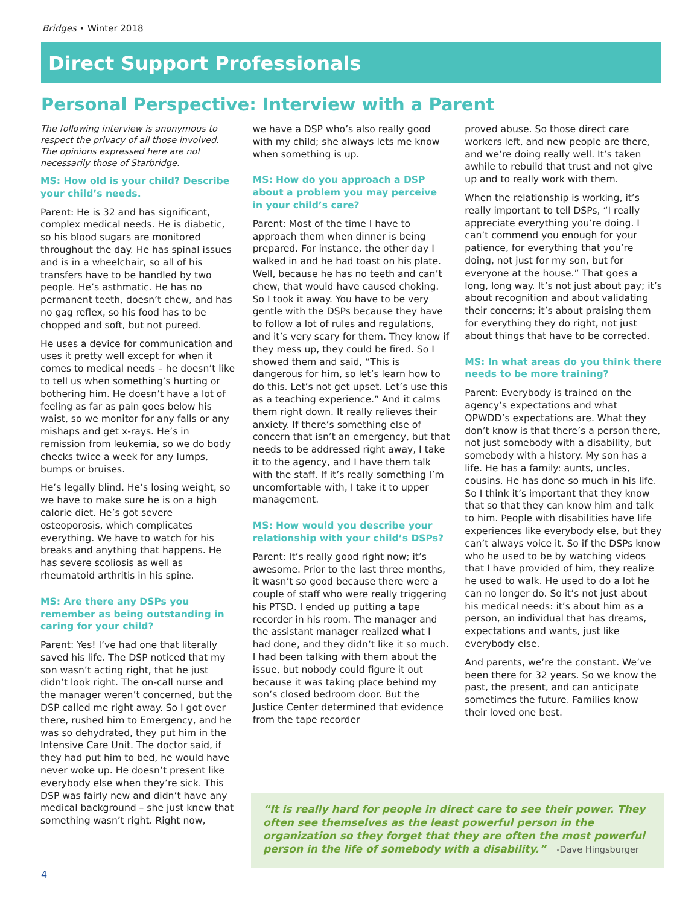Bridges • Winter 2018
Direct Support Professionals
Personal Perspective: Interview with a Parent
The following interview is anonymous to respect the privacy of all those involved. The opinions expressed here are not necessarily those of Starbridge.
MS: How old is your child? Describe your child’s needs.
Parent: He is 32 and has significant, complex medical needs. He is diabetic, so his blood sugars are monitored throughout the day. He has spinal issues and is in a wheelchair, so all of his transfers have to be handled by two people. He’s asthmatic. He has no permanent teeth, doesn’t chew, and has no gag reflex, so his food has to be chopped and soft, but not pureed.
He uses a device for communication and uses it pretty well except for when it comes to medical needs – he doesn’t like to tell us when something’s hurting or bothering him. He doesn’t have a lot of feeling as far as pain goes below his waist, so we monitor for any falls or any mishaps and get x-rays. He’s in remission from leukemia, so we do body checks twice a week for any lumps, bumps or bruises.
He’s legally blind. He’s losing weight, so we have to make sure he is on a high calorie diet. He’s got severe osteoporosis, which complicates everything. We have to watch for his breaks and anything that happens. He has severe scoliosis as well as rheumatoid arthritis in his spine.
MS: Are there any DSPs you remember as being outstanding in caring for your child?
Parent: Yes! I’ve had one that literally saved his life. The DSP noticed that my son wasn’t acting right, that he just didn’t look right. The on-call nurse and the manager weren’t concerned, but the DSP called me right away. So I got over there, rushed him to Emergency, and he was so dehydrated, they put him in the Intensive Care Unit. The doctor said, if they had put him to bed, he would have never woke up. He doesn’t present like everybody else when they’re sick. This DSP was fairly new and didn’t have any medical background – she just knew that something wasn’t right. Right now,
we have a DSP who’s also really good with my child; she always lets me know when something is up.
MS: How do you approach a DSP about a problem you may perceive in your child’s care?
Parent: Most of the time I have to approach them when dinner is being prepared. For instance, the other day I walked in and he had toast on his plate. Well, because he has no teeth and can’t chew, that would have caused choking. So I took it away. You have to be very gentle with the DSPs because they have to follow a lot of rules and regulations, and it’s very scary for them. They know if they mess up, they could be fired. So I showed them and said, “This is dangerous for him, so let’s learn how to do this. Let’s not get upset. Let’s use this as a teaching experience.” And it calms them right down. It really relieves their anxiety. If there’s something else of concern that isn’t an emergency, but that needs to be addressed right away, I take it to the agency, and I have them talk with the staff. If it’s really something I’m uncomfortable with, I take it to upper management.
MS: How would you describe your relationship with your child’s DSPs?
Parent: It’s really good right now; it’s awesome. Prior to the last three months, it wasn’t so good because there were a couple of staff who were really triggering his PTSD. I ended up putting a tape recorder in his room. The manager and the assistant manager realized what I had done, and they didn’t like it so much. I had been talking with them about the issue, but nobody could figure it out because it was taking place behind my son’s closed bedroom door. But the Justice Center determined that evidence from the tape recorder
proved abuse. So those direct care workers left, and new people are there, and we’re doing really well. It’s taken awhile to rebuild that trust and not give up and to really work with them.
When the relationship is working, it’s really important to tell DSPs, “I really appreciate everything you’re doing. I can’t commend you enough for your patience, for everything that you’re doing, not just for my son, but for everyone at the house.” That goes a long, long way. It’s not just about pay; it’s about recognition and about validating their concerns; it’s about praising them for everything they do right, not just about things that have to be corrected.
MS: In what areas do you think there needs to be more training?
Parent: Everybody is trained on the agency’s expectations and what OPWDD’s expectations are. What they don’t know is that there’s a person there, not just somebody with a disability, but somebody with a history. My son has a life. He has a family: aunts, uncles, cousins. He has done so much in his life. So I think it’s important that they know that so that they can know him and talk to him. People with disabilities have life experiences like everybody else, but they can’t always voice it. So if the DSPs know who he used to be by watching videos that I have provided of him, they realize he used to walk. He used to do a lot he can no longer do. So it’s not just about his medical needs: it’s about him as a person, an individual that has dreams, expectations and wants, just like everybody else.
And parents, we’re the constant. We’ve been there for 32 years. So we know the past, the present, and can anticipate sometimes the future. Families know their loved one best.
“It is really hard for people in direct care to see their power. They often see themselves as the least powerful person in the organization so they forget that they are often the most powerful person in the life of somebody with a disability.” -Dave Hingsburger
4